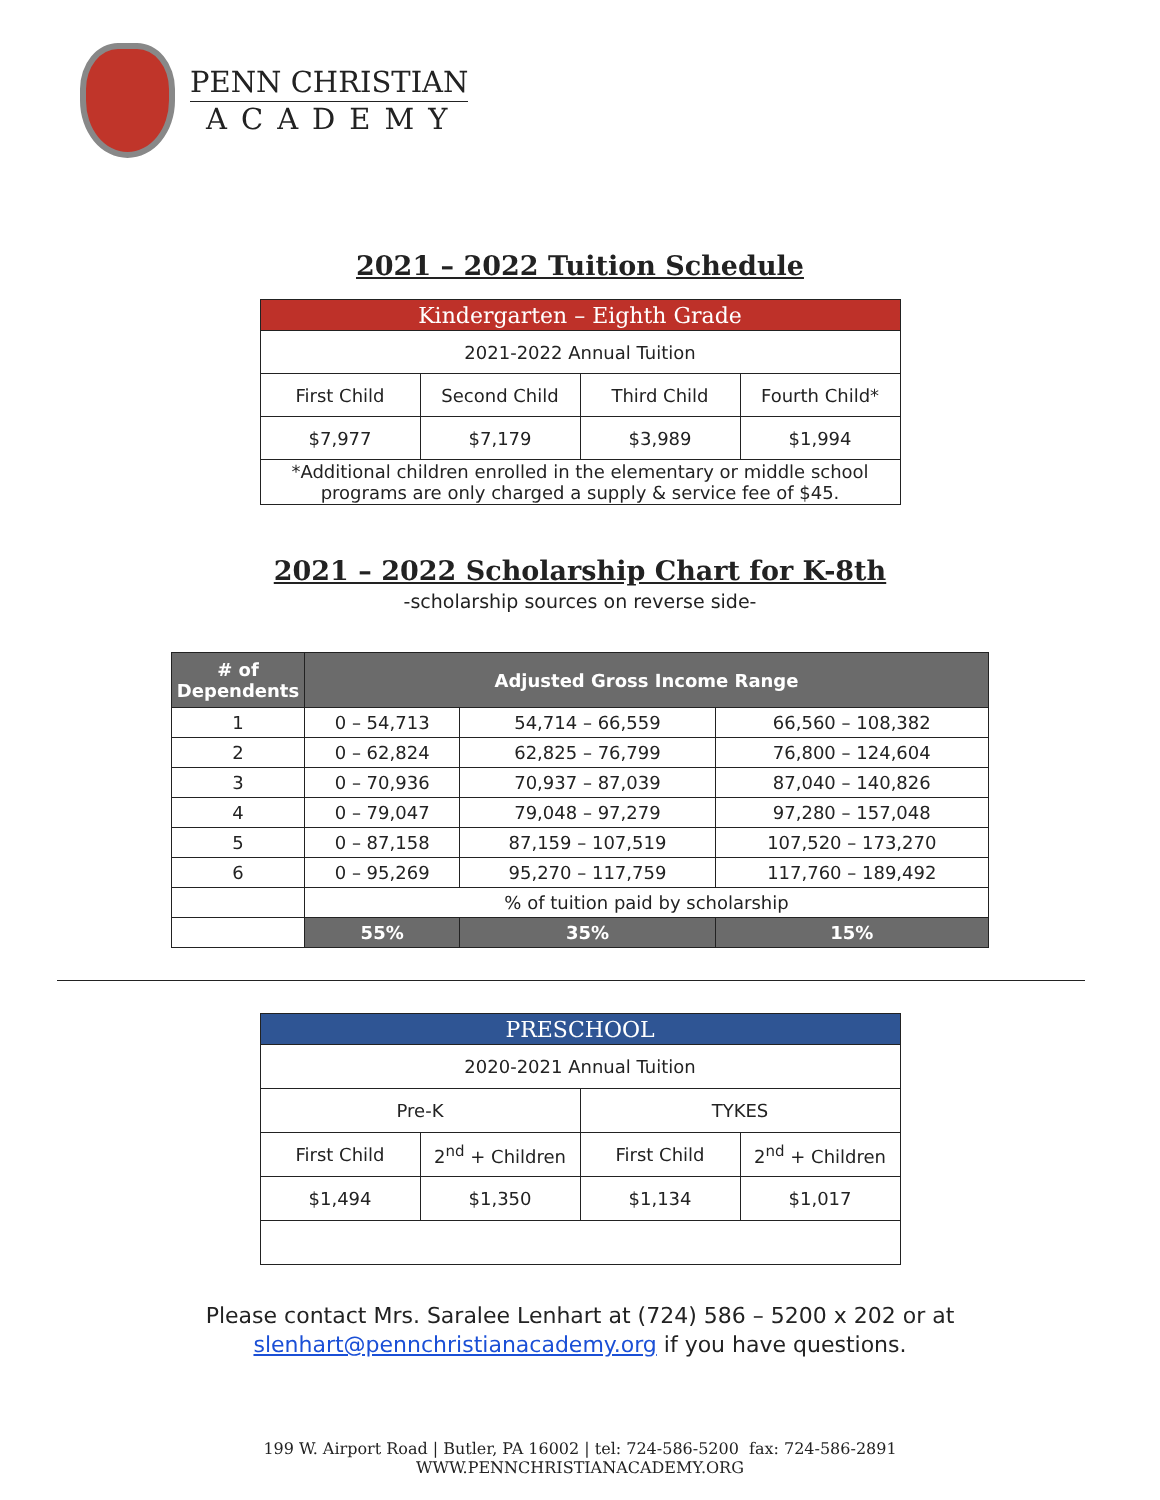PENN CHRISTIAN
ACADEMY
2021 – 2022 Tuition Schedule
| Kindergarten – Eighth Grade | | | |
| 2021-2022 Annual Tuition | | | |
| First Child | Second Child | Third Child | Fourth Child* |
| $7,977 | $7,179 | $3,989 | $1,994 |
| *Additional children enrolled in the elementary or middle school programs are only charged a supply & service fee of $45. | | | |
2021 – 2022 Scholarship Chart for K-8th
-scholarship sources on reverse side-
| # of Dependents | Adjusted Gross Income Range | | |
| --- | --- | --- | --- |
| 1 | 0 – 54,713 | 54,714 – 66,559 | 66,560 – 108,382 |
| 2 | 0 – 62,824 | 62,825 – 76,799 | 76,800 – 124,604 |
| 3 | 0 – 70,936 | 70,937 – 87,039 | 87,040 – 140,826 |
| 4 | 0 – 79,047 | 79,048 – 97,279 | 97,280 – 157,048 |
| 5 | 0 – 87,158 | 87,159 – 107,519 | 107,520 – 173,270 |
| 6 | 0 – 95,269 | 95,270 – 117,759 | 117,760 – 189,492 |
| | % of tuition paid by scholarship | | |
| | 55% | 35% | 15% |
| PRESCHOOL | | | |
| 2020-2021 Annual Tuition | | | |
| Pre-K | | TYKES | |
| First Child | 2<sup>nd</sup> + Children | First Child | 2<sup>nd</sup> + Children |
| $1,494 | $1,350 | $1,134 | $1,017 |
Please contact Mrs. Saralee Lenhart at (724) 586 – 5200 x 202 or at
slenhart@pennchristianacademy.org if you have questions.
199 W. Airport Road | Butler, PA 16002 | tel: 724-586-5200 fax: 724-586-2891
WWW.PENNCHRISTIANACADEMY.ORG